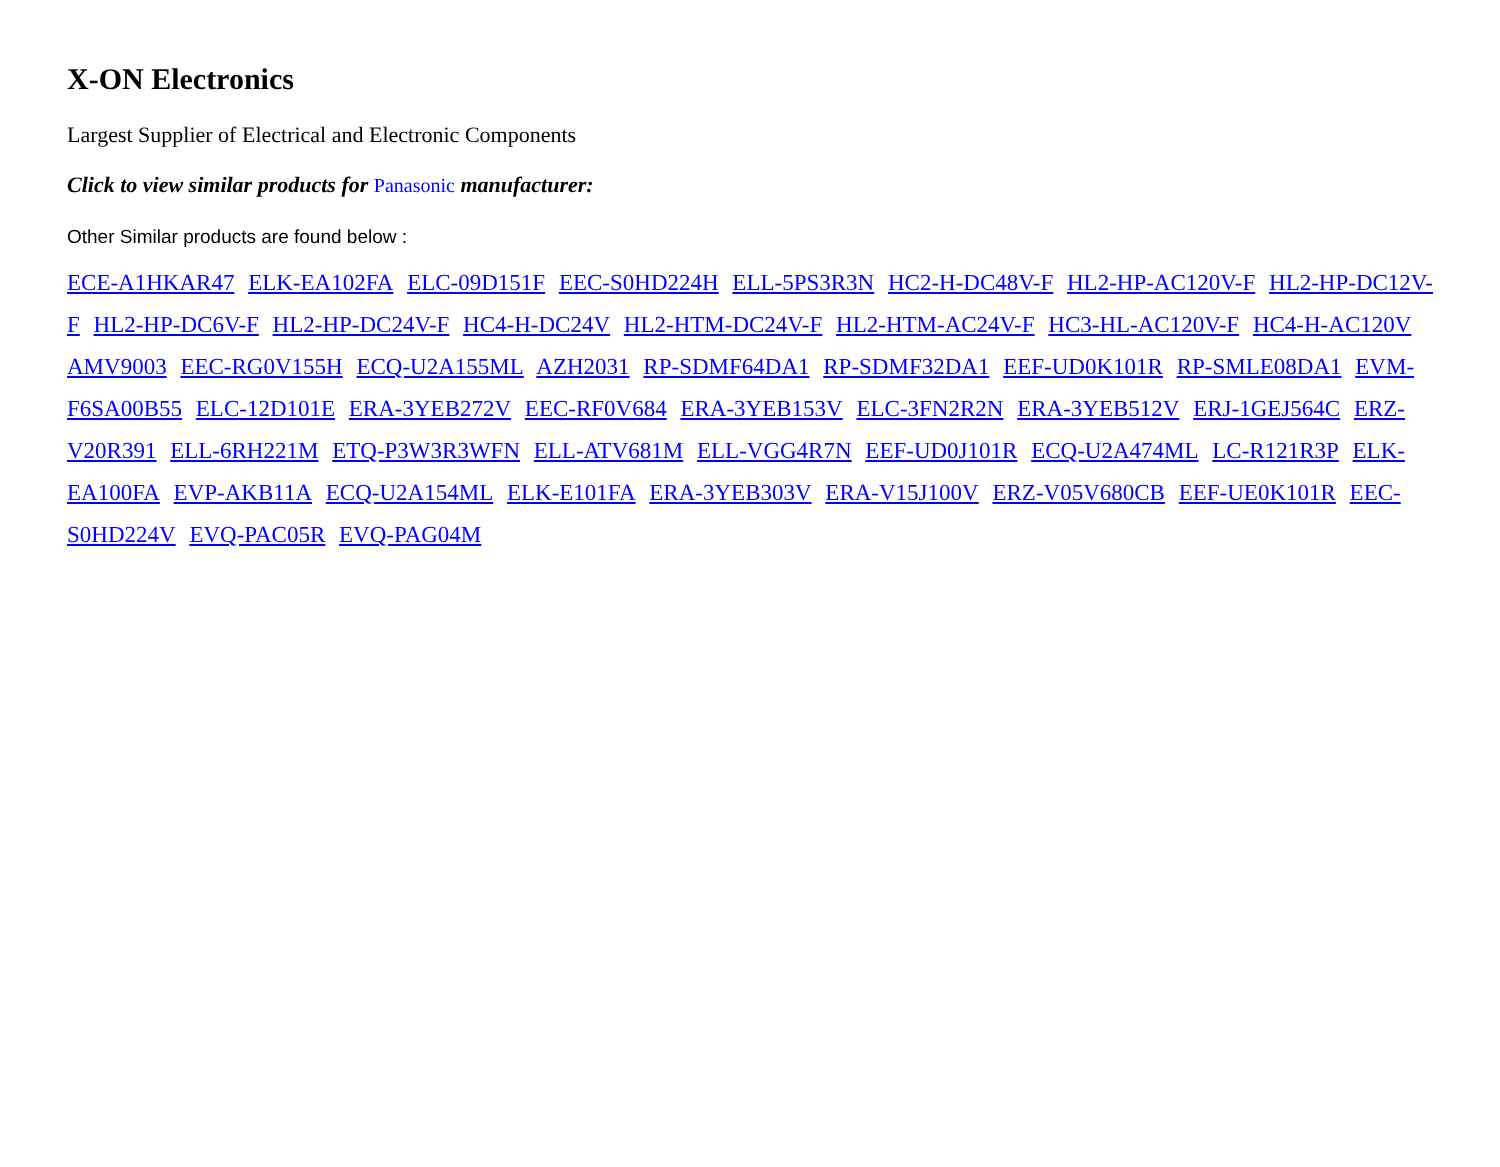X-ON Electronics
Largest Supplier of Electrical and Electronic Components
Click to view similar products for Panasonic manufacturer:
Other Similar products are found below :
ECE-A1HKAR47 ELK-EA102FA ELC-09D151F EEC-S0HD224H ELL-5PS3R3N HC2-H-DC48V-F HL2-HP-AC120V-F HL2-HP-DC12V-F HL2-HP-DC6V-F HL2-HP-DC24V-F HC4-H-DC24V HL2-HTM-DC24V-F HL2-HTM-AC24V-F HC3-HL-AC120V-F HC4-H-AC120V AMV9003 EEC-RG0V155H ECQ-U2A155ML AZH2031 RP-SDMF64DA1 RP-SDMF32DA1 EEF-UD0K101R RP-SMLE08DA1 EVM-F6SA00B55 ELC-12D101E ERA-3YEB272V EEC-RF0V684 ERA-3YEB153V ELC-3FN2R2N ERA-3YEB512V ERJ-1GEJ564C ERZ-V20R391 ELL-6RH221M ETQ-P3W3R3WFN ELL-ATV681M ELL-VGG4R7N EEF-UD0J101R ECQ-U2A474ML LC-R121R3P ELK-EA100FA EVP-AKB11A ECQ-U2A154ML ELK-E101FA ERA-3YEB303V ERA-V15J100V ERZ-V05V680CB EEF-UE0K101R EEC-S0HD224V EVQ-PAC05R EVQ-PAG04M